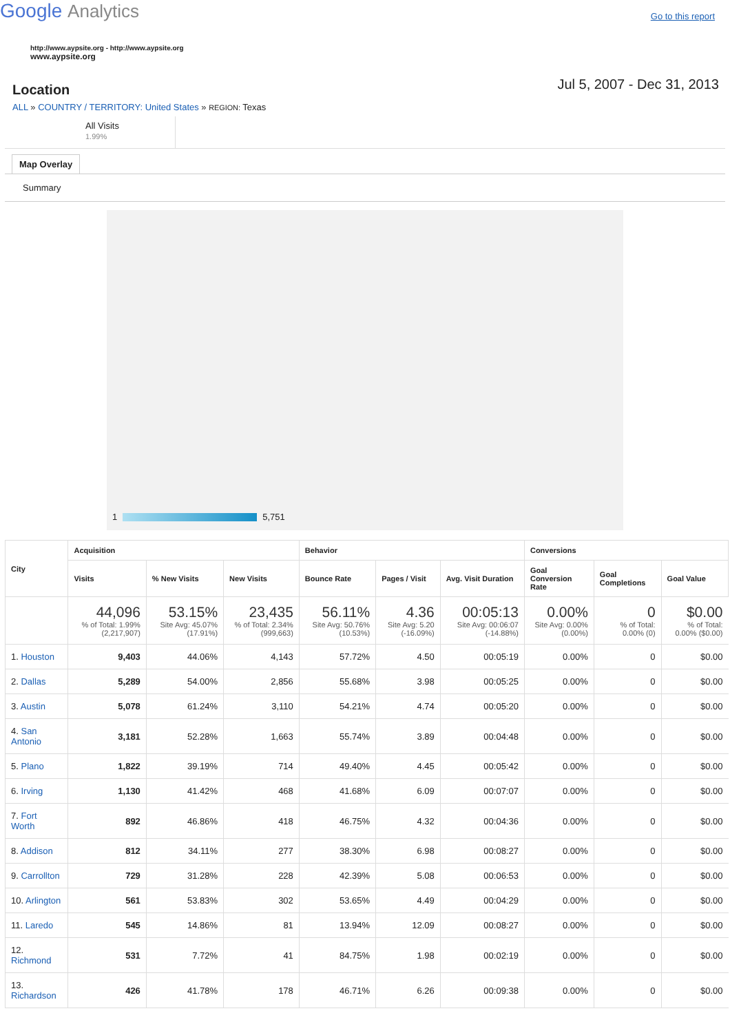Google Analytics
Go to this report
http://www.aypsite.org - http://www.aypsite.org
www.aypsite.org
Location
Jul 5, 2007 - Dec 31, 2013
ALL » COUNTRY / TERRITORY: United States » REGION: Texas
All Visits
1.99%
Map Overlay
Summary
1 5,751
| City | Acquisition | | | Behavior | | | Conversions | | |
| --- | --- | --- | --- | --- | --- | --- | --- | --- | --- |
| | Visits | % New Visits | New Visits | Bounce Rate | Pages / Visit | Avg. Visit Duration | Goal Conversion Rate | Goal Completions | Goal Value |
| | 44,096 % of Total: 1.99% (2,217,907) | 53.15% Site Avg: 45.07% (17.91%) | 23,435 % of Total: 2.34% (999,663) | 56.11% Site Avg: 50.76% (10.53%) | 4.36 Site Avg: 5.20 (-16.09%) | 00:05:13 Site Avg: 00:06:07 (-14.88%) | 0.00% Site Avg: 0.00% (0.00%) | 0 % of Total: 0.00% (0) | $0.00 % of Total: 0.00% ($0.00) |
| 1. Houston | 9,403 | 44.06% | 4,143 | 57.72% | 4.50 | 00:05:19 | 0.00% | 0 | $0.00 |
| 2. Dallas | 5,289 | 54.00% | 2,856 | 55.68% | 3.98 | 00:05:25 | 0.00% | 0 | $0.00 |
| 3. Austin | 5,078 | 61.24% | 3,110 | 54.21% | 4.74 | 00:05:20 | 0.00% | 0 | $0.00 |
| 4. San Antonio | 3,181 | 52.28% | 1,663 | 55.74% | 3.89 | 00:04:48 | 0.00% | 0 | $0.00 |
| 5. Plano | 1,822 | 39.19% | 714 | 49.40% | 4.45 | 00:05:42 | 0.00% | 0 | $0.00 |
| 6. Irving | 1,130 | 41.42% | 468 | 41.68% | 6.09 | 00:07:07 | 0.00% | 0 | $0.00 |
| 7. Fort Worth | 892 | 46.86% | 418 | 46.75% | 4.32 | 00:04:36 | 0.00% | 0 | $0.00 |
| 8. Addison | 812 | 34.11% | 277 | 38.30% | 6.98 | 00:08:27 | 0.00% | 0 | $0.00 |
| 9. Carrollton | 729 | 31.28% | 228 | 42.39% | 5.08 | 00:06:53 | 0.00% | 0 | $0.00 |
| 10. Arlington | 561 | 53.83% | 302 | 53.65% | 4.49 | 00:04:29 | 0.00% | 0 | $0.00 |
| 11. Laredo | 545 | 14.86% | 81 | 13.94% | 12.09 | 00:08:27 | 0.00% | 0 | $0.00 |
| 12. Richmond | 531 | 7.72% | 41 | 84.75% | 1.98 | 00:02:19 | 0.00% | 0 | $0.00 |
| 13. Richardson | 426 | 41.78% | 178 | 46.71% | 6.26 | 00:09:38 | 0.00% | 0 | $0.00 |